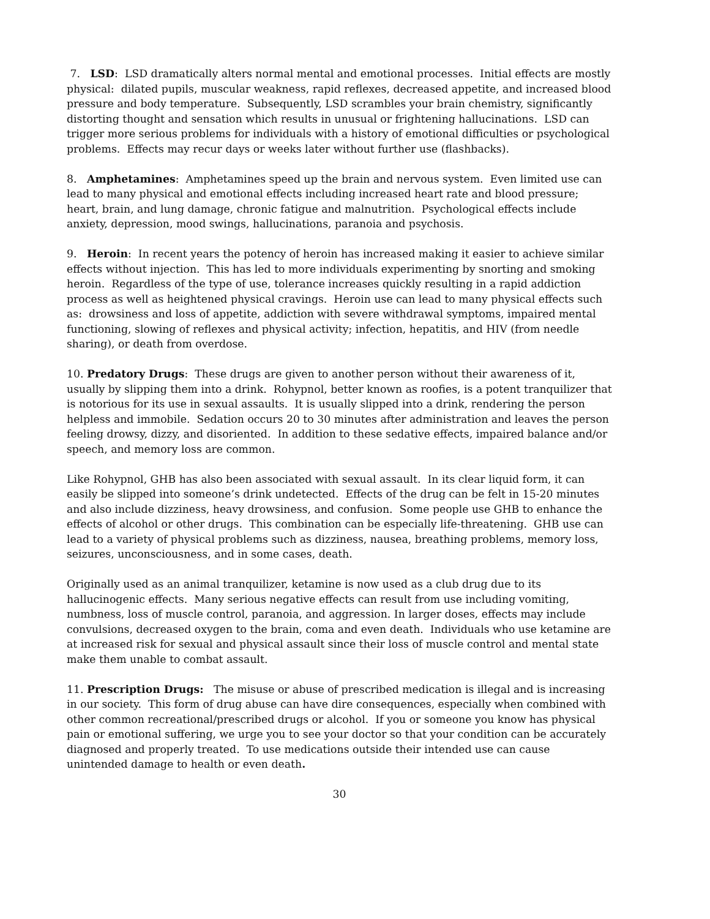7. LSD: LSD dramatically alters normal mental and emotional processes. Initial effects are mostly physical: dilated pupils, muscular weakness, rapid reflexes, decreased appetite, and increased blood pressure and body temperature. Subsequently, LSD scrambles your brain chemistry, significantly distorting thought and sensation which results in unusual or frightening hallucinations. LSD can trigger more serious problems for individuals with a history of emotional difficulties or psychological problems. Effects may recur days or weeks later without further use (flashbacks).
8. Amphetamines: Amphetamines speed up the brain and nervous system. Even limited use can lead to many physical and emotional effects including increased heart rate and blood pressure; heart, brain, and lung damage, chronic fatigue and malnutrition. Psychological effects include anxiety, depression, mood swings, hallucinations, paranoia and psychosis.
9. Heroin: In recent years the potency of heroin has increased making it easier to achieve similar effects without injection. This has led to more individuals experimenting by snorting and smoking heroin. Regardless of the type of use, tolerance increases quickly resulting in a rapid addiction process as well as heightened physical cravings. Heroin use can lead to many physical effects such as: drowsiness and loss of appetite, addiction with severe withdrawal symptoms, impaired mental functioning, slowing of reflexes and physical activity; infection, hepatitis, and HIV (from needle sharing), or death from overdose.
10. Predatory Drugs: These drugs are given to another person without their awareness of it, usually by slipping them into a drink. Rohypnol, better known as roofies, is a potent tranquilizer that is notorious for its use in sexual assaults. It is usually slipped into a drink, rendering the person helpless and immobile. Sedation occurs 20 to 30 minutes after administration and leaves the person feeling drowsy, dizzy, and disoriented. In addition to these sedative effects, impaired balance and/or speech, and memory loss are common.
Like Rohypnol, GHB has also been associated with sexual assault. In its clear liquid form, it can easily be slipped into someone’s drink undetected. Effects of the drug can be felt in 15-20 minutes and also include dizziness, heavy drowsiness, and confusion. Some people use GHB to enhance the effects of alcohol or other drugs. This combination can be especially life-threatening. GHB use can lead to a variety of physical problems such as dizziness, nausea, breathing problems, memory loss, seizures, unconsciousness, and in some cases, death.
Originally used as an animal tranquilizer, ketamine is now used as a club drug due to its hallucinogenic effects. Many serious negative effects can result from use including vomiting, numbness, loss of muscle control, paranoia, and aggression. In larger doses, effects may include convulsions, decreased oxygen to the brain, coma and even death. Individuals who use ketamine are at increased risk for sexual and physical assault since their loss of muscle control and mental state make them unable to combat assault.
11. Prescription Drugs: The misuse or abuse of prescribed medication is illegal and is increasing in our society. This form of drug abuse can have dire consequences, especially when combined with other common recreational/prescribed drugs or alcohol. If you or someone you know has physical pain or emotional suffering, we urge you to see your doctor so that your condition can be accurately diagnosed and properly treated. To use medications outside their intended use can cause unintended damage to health or even death.
30